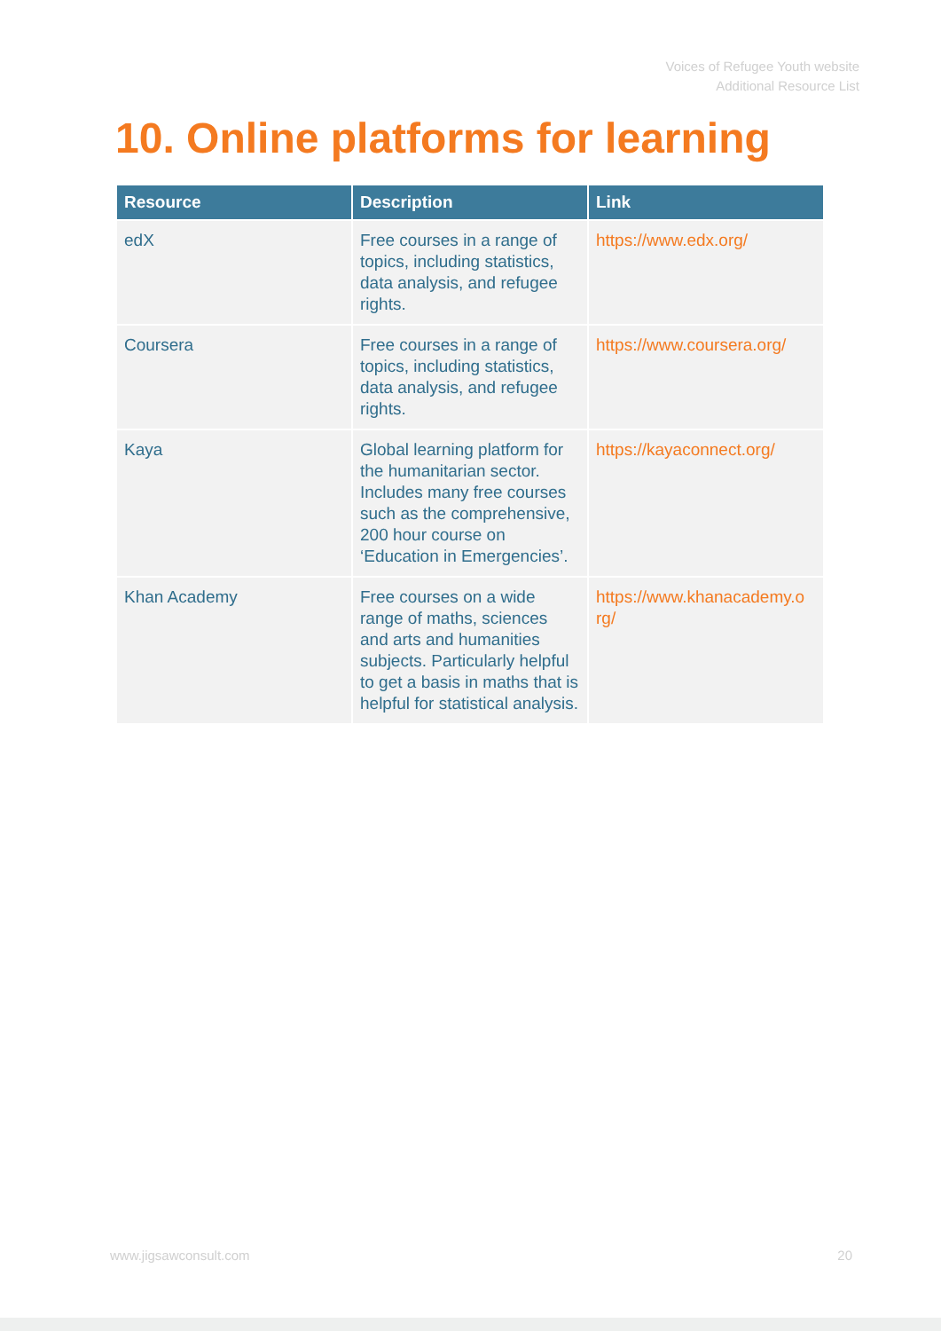Voices of Refugee Youth website
Additional Resource List
10. Online platforms for learning
| Resource | Description | Link |
| --- | --- | --- |
| edX | Free courses in a range of topics, including statistics, data analysis, and refugee rights. | https://www.edx.org/ |
| Coursera | Free courses in a range of topics, including statistics, data analysis, and refugee rights. | https://www.coursera.org/ |
| Kaya | Global learning platform for the humanitarian sector. Includes many free courses such as the comprehensive, 200 hour course on ‘ Education in Emergencies ’. | https://kayaconnect.org/ |
| Khan Academy | Free courses on a wide range of maths, sciences and arts and humanities subjects. Particularly helpful to get a basis in maths that is helpful for statistical analysis. | https://www.khanacademy.o rg/ |
www.jigsawconsult.com 20